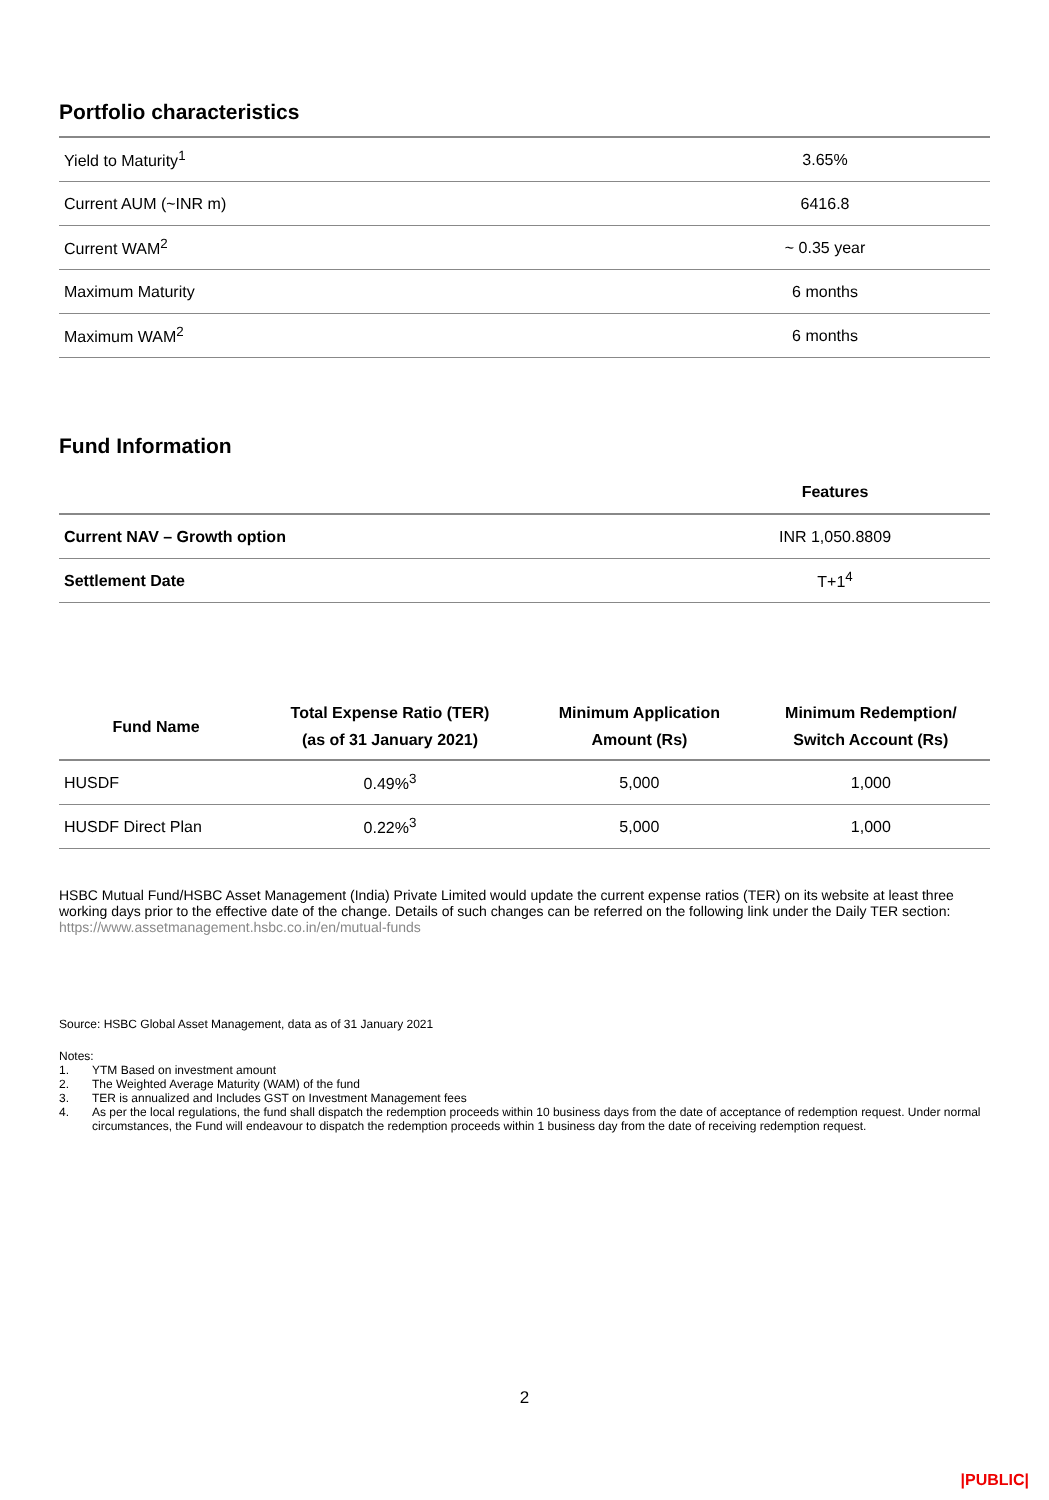Portfolio characteristics
| Yield to Maturity<sup>1</sup> | 3.65% |
| Current AUM (~INR m) | 6416.8 |
| Current WAM<sup>2</sup> | ~ 0.35 year |
| Maximum Maturity | 6 months |
| Maximum WAM<sup>2</sup> | 6 months |
Fund Information
| | Features |
| --- | --- |
| Current NAV – Growth option | INR 1,050.8809 |
| Settlement Date | T+1<sup>4</sup> |
| Fund Name | Total Expense Ratio (TER) (as of 31 January 2021) | Minimum Application Amount (Rs) | Minimum Redemption/ Switch Account (Rs) |
| --- | --- | --- | --- |
| HUSDF | 0.49%<sup>3</sup> | 5,000 | 1,000 |
| HUSDF Direct Plan | 0.22%<sup>3</sup> | 5,000 | 1,000 |
HSBC Mutual Fund/HSBC Asset Management (India) Private Limited would update the current expense ratios (TER) on its website at least three working days prior to the effective date of the change. Details of such changes can be referred on the following link under the Daily TER section: https://www.assetmanagement.hsbc.co.in/en/mutual-funds
Source: HSBC Global Asset Management, data as of 31 January 2021
Notes:
1. YTM Based on investment amount
2. The Weighted Average Maturity (WAM) of the fund
3. TER is annualized and Includes GST on Investment Management fees
4. As per the local regulations, the fund shall dispatch the redemption proceeds within 10 business days from the date of acceptance of redemption request. Under normal circumstances, the Fund will endeavour to dispatch the redemption proceeds within 1 business day from the date of receiving redemption request.
2
|PUBLIC|